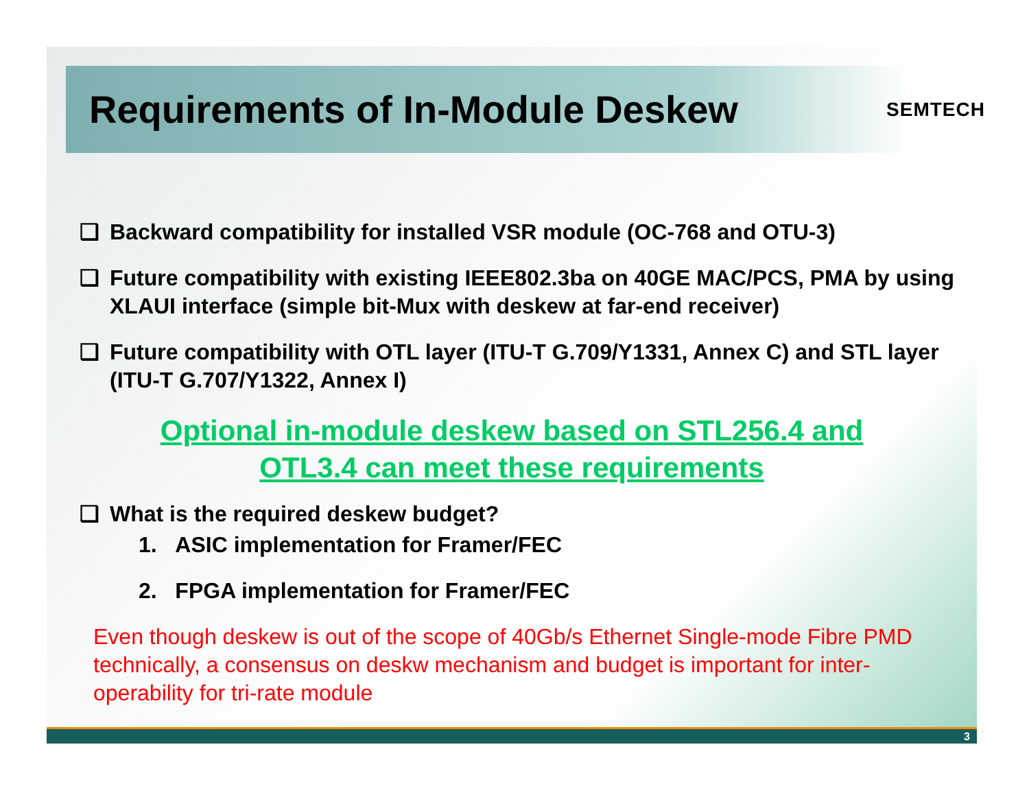Requirements of In-Module Deskew
SEMTECH
❑ Backward compatibility for installed VSR module (OC-768 and OTU-3)
❑ Future compatibility with existing IEEE802.3ba on 40GE MAC/PCS, PMA by using XLAUI interface (simple bit-Mux with deskew at far-end receiver)
❑ Future compatibility with OTL layer (ITU-T G.709/Y1331, Annex C) and STL layer (ITU-T G.707/Y1322, Annex I)
Optional in-module deskew based on STL256.4 and
OTL3.4 can meet these requirements
❑ What is the required deskew budget?
1. ASIC implementation for Framer/FEC
2. FPGA implementation for Framer/FEC
Even though deskew is out of the scope of 40Gb/s Ethernet Single-mode Fibre PMD technically, a consensus on deskw mechanism and budget is important for inter-operability for tri-rate module
3